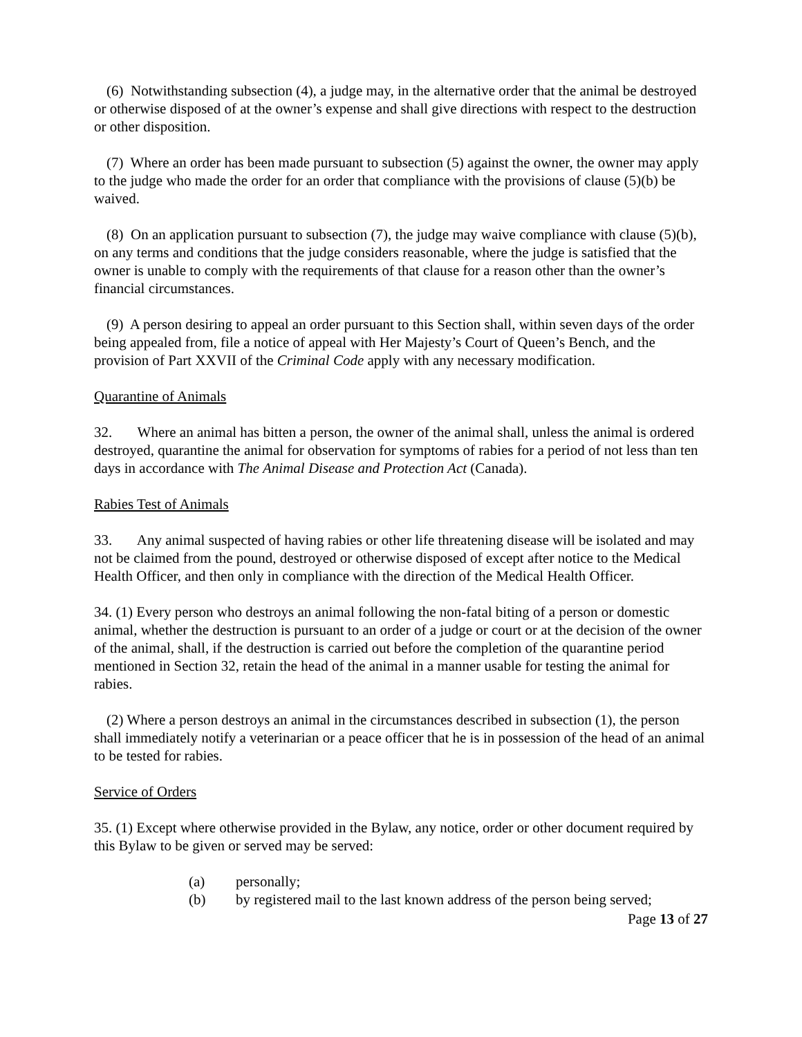(6) Notwithstanding subsection (4), a judge may, in the alternative order that the animal be destroyed or otherwise disposed of at the owner’s expense and shall give directions with respect to the destruction or other disposition.
(7) Where an order has been made pursuant to subsection (5) against the owner, the owner may apply to the judge who made the order for an order that compliance with the provisions of clause (5)(b) be waived.
(8) On an application pursuant to subsection (7), the judge may waive compliance with clause (5)(b), on any terms and conditions that the judge considers reasonable, where the judge is satisfied that the owner is unable to comply with the requirements of that clause for a reason other than the owner’s financial circumstances.
(9) A person desiring to appeal an order pursuant to this Section shall, within seven days of the order being appealed from, file a notice of appeal with Her Majesty’s Court of Queen’s Bench, and the provision of Part XXVII of the Criminal Code apply with any necessary modification.
Quarantine of Animals
32. Where an animal has bitten a person, the owner of the animal shall, unless the animal is ordered destroyed, quarantine the animal for observation for symptoms of rabies for a period of not less than ten days in accordance with The Animal Disease and Protection Act (Canada).
Rabies Test of Animals
33. Any animal suspected of having rabies or other life threatening disease will be isolated and may not be claimed from the pound, destroyed or otherwise disposed of except after notice to the Medical Health Officer, and then only in compliance with the direction of the Medical Health Officer.
34. (1) Every person who destroys an animal following the non-fatal biting of a person or domestic animal, whether the destruction is pursuant to an order of a judge or court or at the decision of the owner of the animal, shall, if the destruction is carried out before the completion of the quarantine period mentioned in Section 32, retain the head of the animal in a manner usable for testing the animal for rabies.
(2) Where a person destroys an animal in the circumstances described in subsection (1), the person shall immediately notify a veterinarian or a peace officer that he is in possession of the head of an animal to be tested for rabies.
Service of Orders
35. (1) Except where otherwise provided in the Bylaw, any notice, order or other document required by this Bylaw to be given or served may be served:
(a) personally;
(b) by registered mail to the last known address of the person being served;
Page 13 of 27